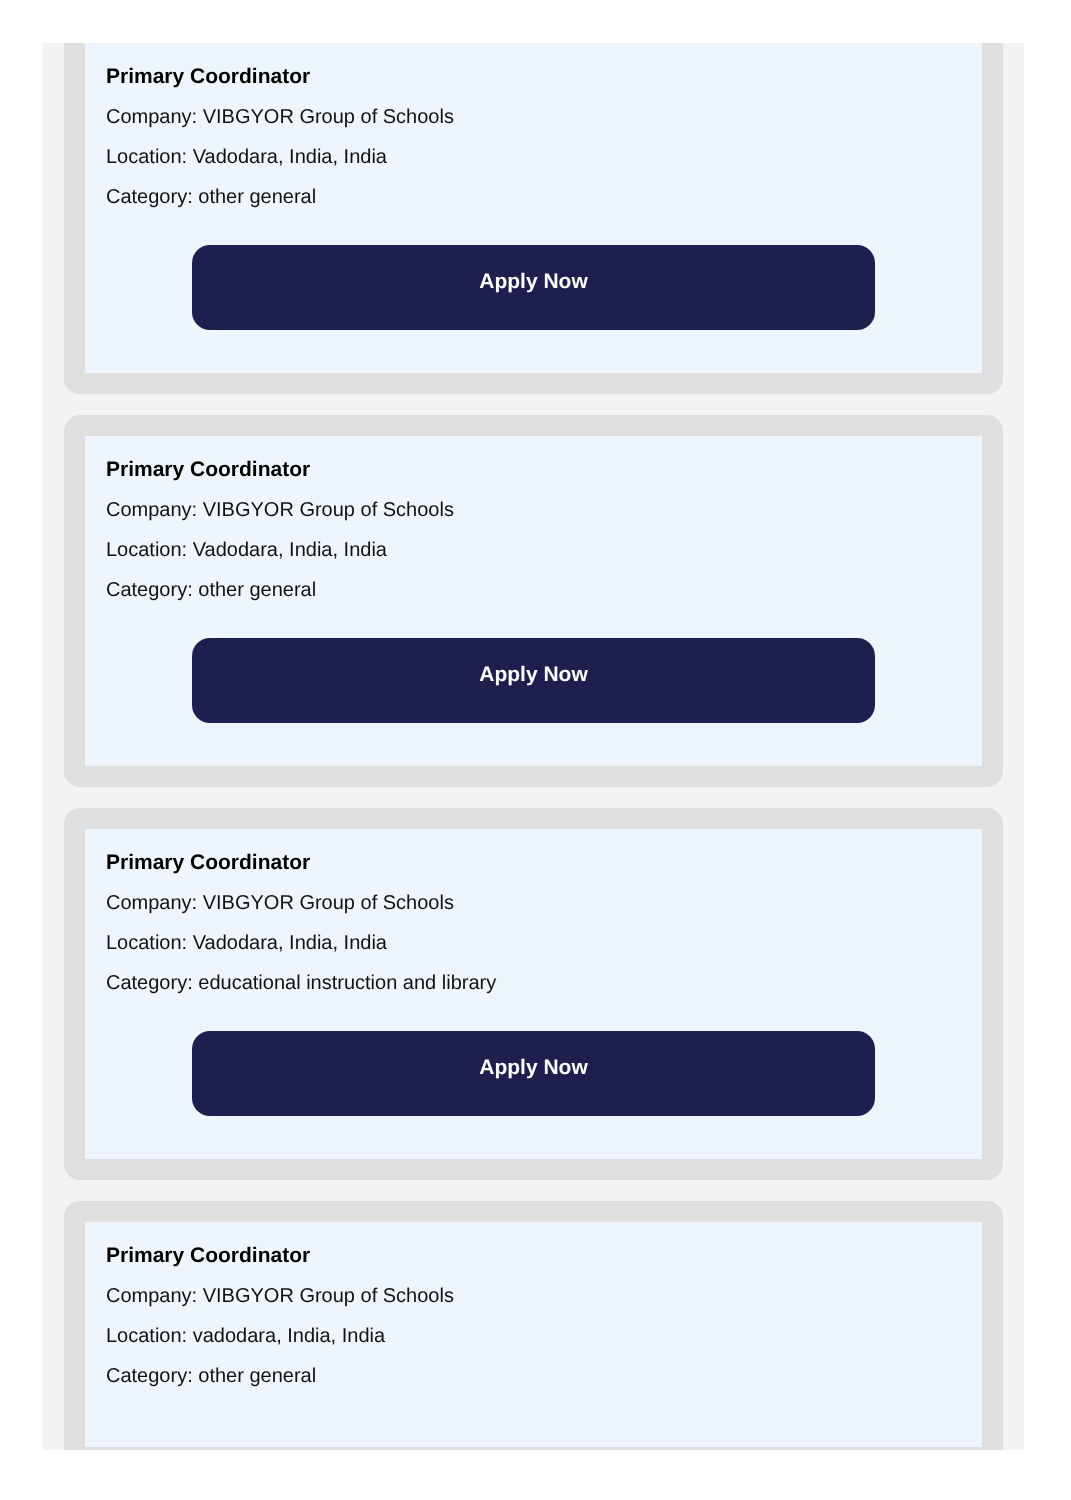Primary Coordinator
Company: VIBGYOR Group of Schools
Location: Vadodara, India, India
Category: other general
Apply Now
Primary Coordinator
Company: VIBGYOR Group of Schools
Location: Vadodara, India, India
Category: other general
Apply Now
Primary Coordinator
Company: VIBGYOR Group of Schools
Location: Vadodara, India, India
Category: educational instruction and library
Apply Now
Primary Coordinator
Company: VIBGYOR Group of Schools
Location: vadodara, India, India
Category: other general